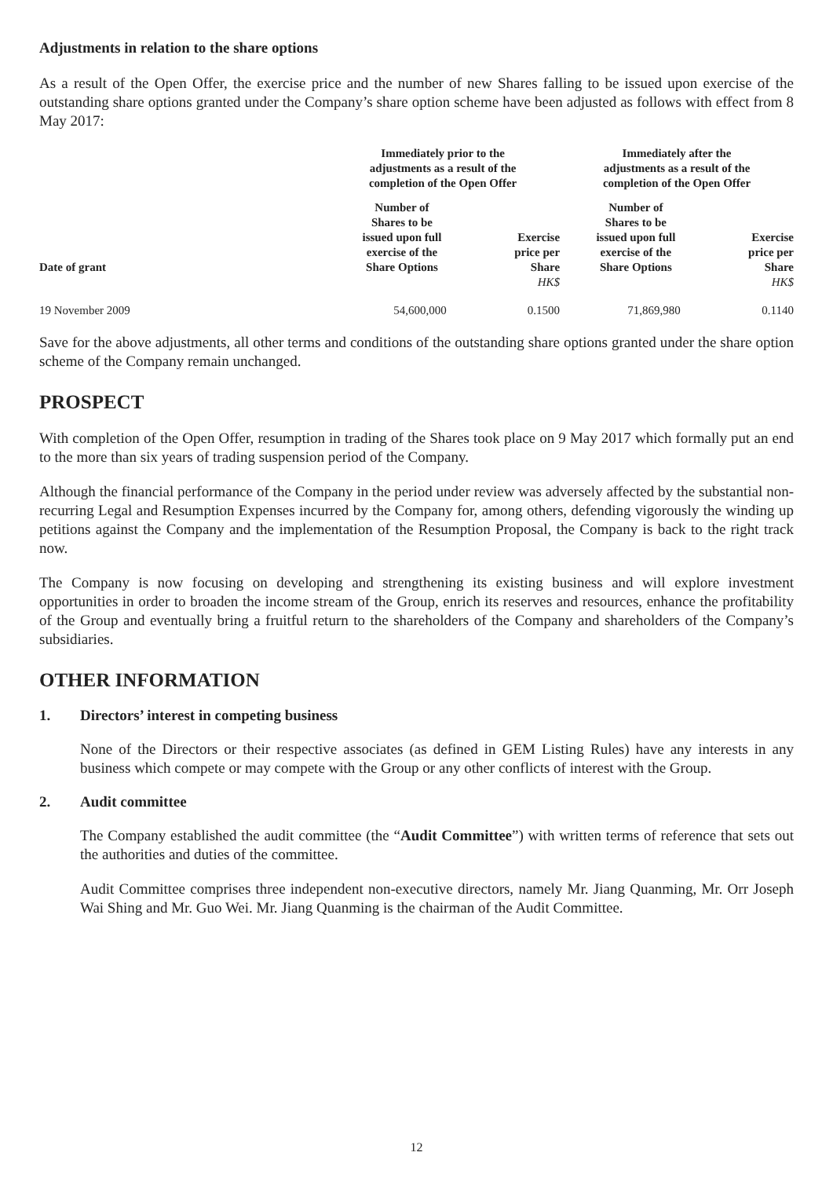Adjustments in relation to the share options
As a result of the Open Offer, the exercise price and the number of new Shares falling to be issued upon exercise of the outstanding share options granted under the Company’s share option scheme have been adjusted as follows with effect from 8 May 2017:
| | Immediately prior to the adjustments as a result of the completion of the Open Offer | | Immediately after the adjustments as a result of the completion of the Open Offer | |
| --- | --- | --- | --- | --- |
| Date of grant | Number of Shares to be issued upon full exercise of the Share Options | Exercise price per Share | Number of Shares to be issued upon full exercise of the Share Options | Exercise price per Share |
| | | HK$ | | HK$ |
| 19 November 2009 | 54,600,000 | 0.1500 | 71,869,980 | 0.1140 |
Save for the above adjustments, all other terms and conditions of the outstanding share options granted under the share option scheme of the Company remain unchanged.
PROSPECT
With completion of the Open Offer, resumption in trading of the Shares took place on 9 May 2017 which formally put an end to the more than six years of trading suspension period of the Company.
Although the financial performance of the Company in the period under review was adversely affected by the substantial non-recurring Legal and Resumption Expenses incurred by the Company for, among others, defending vigorously the winding up petitions against the Company and the implementation of the Resumption Proposal, the Company is back to the right track now.
The Company is now focusing on developing and strengthening its existing business and will explore investment opportunities in order to broaden the income stream of the Group, enrich its reserves and resources, enhance the profitability of the Group and eventually bring a fruitful return to the shareholders of the Company and shareholders of the Company’s subsidiaries.
OTHER INFORMATION
1. Directors’ interest in competing business
None of the Directors or their respective associates (as defined in GEM Listing Rules) have any interests in any business which compete or may compete with the Group or any other conflicts of interest with the Group.
2. Audit committee
The Company established the audit committee (the “Audit Committee”) with written terms of reference that sets out the authorities and duties of the committee.
Audit Committee comprises three independent non-executive directors, namely Mr. Jiang Quanming, Mr. Orr Joseph Wai Shing and Mr. Guo Wei. Mr. Jiang Quanming is the chairman of the Audit Committee.
12